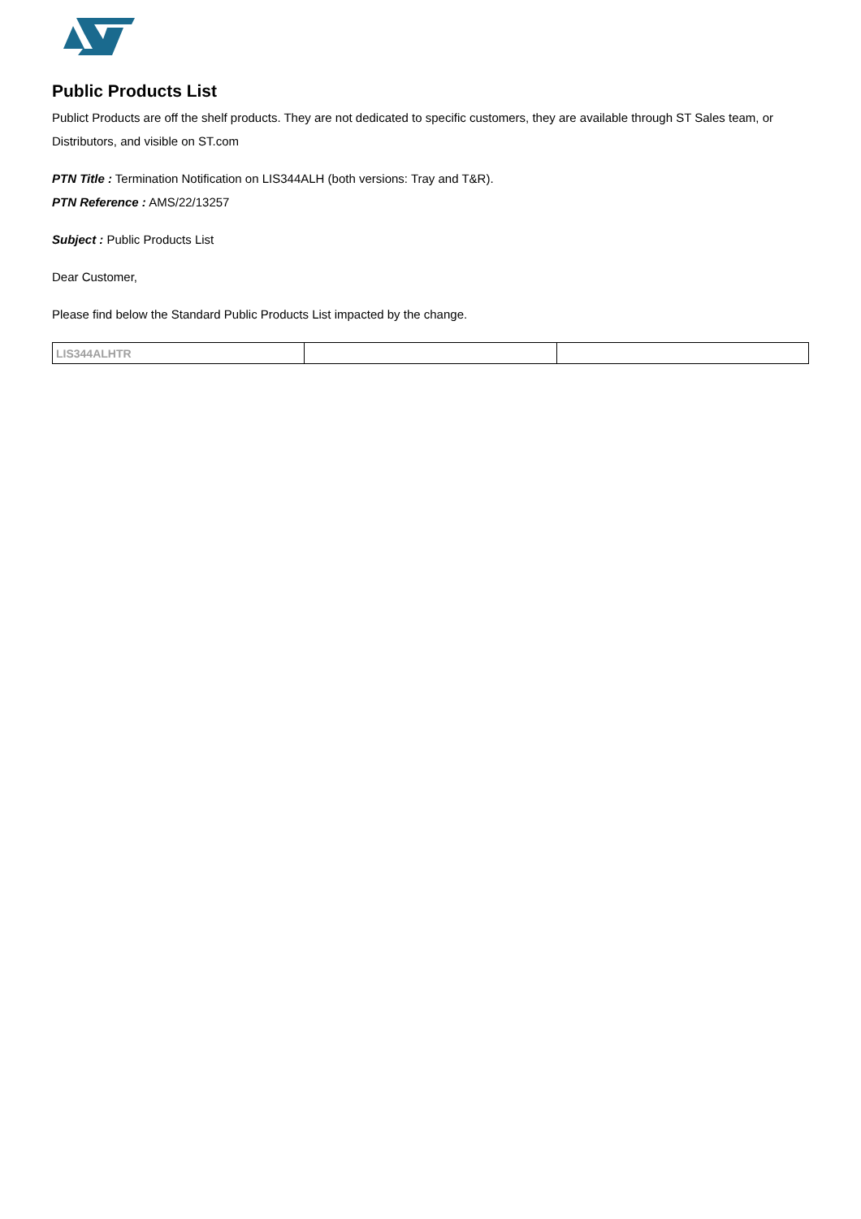Public Products List
Publict Products are off the shelf products. They are not dedicated to specific customers, they are available through ST Sales team, or Distributors, and visible on ST.com
PTN Title : Termination Notification on LIS344ALH (both versions: Tray and T&R).
PTN Reference : AMS/22/13257
Subject : Public Products List
Dear Customer,
Please find below the Standard Public Products List impacted by the change.
| LIS344ALHTR | | |